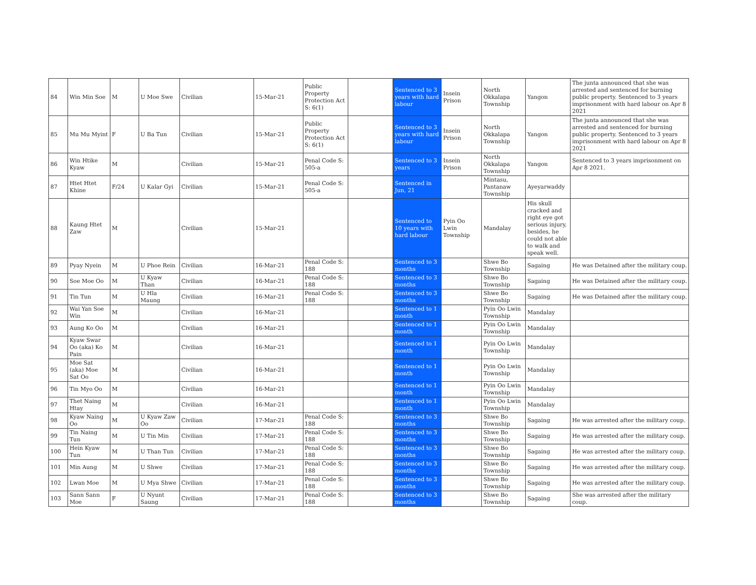| 84 | Win Min Soe | M | U Moe Swe | Civilian | 15-Mar-21 | Public Property Protection Act S: 6(1) | | Sentenced to 3 years with hard labour | Insein Prison | North Okkalapa Township | Yangon | The junta announced that she was arrested and sentenced for burning public property. Sentenced to 3 years imprisonment with hard labour on Apr 8 2021 |
| 85 | Mu Mu Myint | F | U Ba Tun | Civilian | 15-Mar-21 | Public Property Protection Act S: 6(1) | | Sentenced to 3 years with hard labour | Insein Prison | North Okkalapa Township | Yangon | The junta announced that she was arrested and sentenced for burning public property. Sentenced to 3 years imprisonment with hard labour on Apr 8 2021 |
| 86 | Win Htike Kyaw | M | | Civilian | 15-Mar-21 | Penal Code S: 505-a | | Sentenced to 3 years | Insein Prison | North Okkalapa Township | Yangon | Sentenced to 3 years imprisonment on Apr 8 2021. |
| 87 | Htet Htet Khine | F/24 | U Kalar Gyi | Civilian | 15-Mar-21 | Penal Code S: 505-a | | Sentenced in Jun, 21 | | Mintasu, Pantanaw Township | Ayeyarwaddy | |
| 88 | Kaung Htet Zaw | M | | Civilian | 15-Mar-21 | | | Sentenced to 10 years with hard labour | Pyin Oo Lwin Township | Mandalay | His skull cracked and right eye got serious injury, besides, he could not able to walk and speak well. | |
| 89 | Pyay Nyein | M | U Phoe Rein | Civilian | 16-Mar-21 | Penal Code S: 188 | | Sentenced to 3 months | | Shwe Bo Township | Sagaing | He was Detained after the military coup. |
| 90 | Soe Moe Oo | M | U Kyaw Than | Civilian | 16-Mar-21 | Penal Code S: 188 | | Sentenced to 3 months | | Shwe Bo Township | Sagaing | He was Detained after the military coup. |
| 91 | Tin Tun | M | U Hla Maung | Civilian | 16-Mar-21 | Penal Code S: 188 | | Sentenced to 3 months | | Shwe Bo Township | Sagaing | He was Detained after the military coup. |
| 92 | Wai Yan Soe Win | M | | Civilian | 16-Mar-21 | | | Sentenced to 1 month | | Pyin Oo Lwin Township | Mandalay | |
| 93 | Aung Ko Oo | M | | Civilian | 16-Mar-21 | | | Sentenced to 1 month | | Pyin Oo Lwin Township | Mandalay | |
| 94 | Kyaw Swar Oo (aka) Ko Pain | M | | Civilian | 16-Mar-21 | | | Sentenced to 1 month | | Pyin Oo Lwin Township | Mandalay | |
| 95 | Moe Sat (aka) Moe Sat Oo | M | | Civilian | 16-Mar-21 | | | Sentenced to 1 month | | Pyin Oo Lwin Township | Mandalay | |
| 96 | Tin Myo Oo | M | | Civilian | 16-Mar-21 | | | Sentenced to 1 month | | Pyin Oo Lwin Township | Mandalay | |
| 97 | Thet Naing Htay | M | | Civilian | 16-Mar-21 | | | Sentenced to 1 month | | Pyin Oo Lwin Township | Mandalay | |
| 98 | Kyaw Naing Oo | M | U Kyaw Zaw Oo | Civilian | 17-Mar-21 | Penal Code S: 188 | | Sentenced to 3 months | | Shwe Bo Township | Sagaing | He was arrested after the military coup. |
| 99 | Tin Naing Tun | M | U Tin Min | Civilian | 17-Mar-21 | Penal Code S: 188 | | Sentenced to 3 months | | Shwe Bo Township | Sagaing | He was arrested after the military coup. |
| 100 | Hein Kyaw Tun | M | U Than Tun | Civilian | 17-Mar-21 | Penal Code S: 188 | | Sentenced to 3 months | | Shwe Bo Township | Sagaing | He was arrested after the military coup. |
| 101 | Min Aung | M | U Shwe | Civilian | 17-Mar-21 | Penal Code S: 188 | | Sentenced to 3 months | | Shwe Bo Township | Sagaing | He was arrested after the military coup. |
| 102 | Lwan Moe | M | U Mya Shwe | Civilian | 17-Mar-21 | Penal Code S: 188 | | Sentenced to 3 months | | Shwe Bo Township | Sagaing | He was arrested after the military coup. |
| 103 | Sann Sann Moe | F | U Nyunt Saung | Civilian | 17-Mar-21 | Penal Code S: 188 | | Sentenced to 3 months | | Shwe Bo Township | Sagaing | She was arrested after the military coup. |